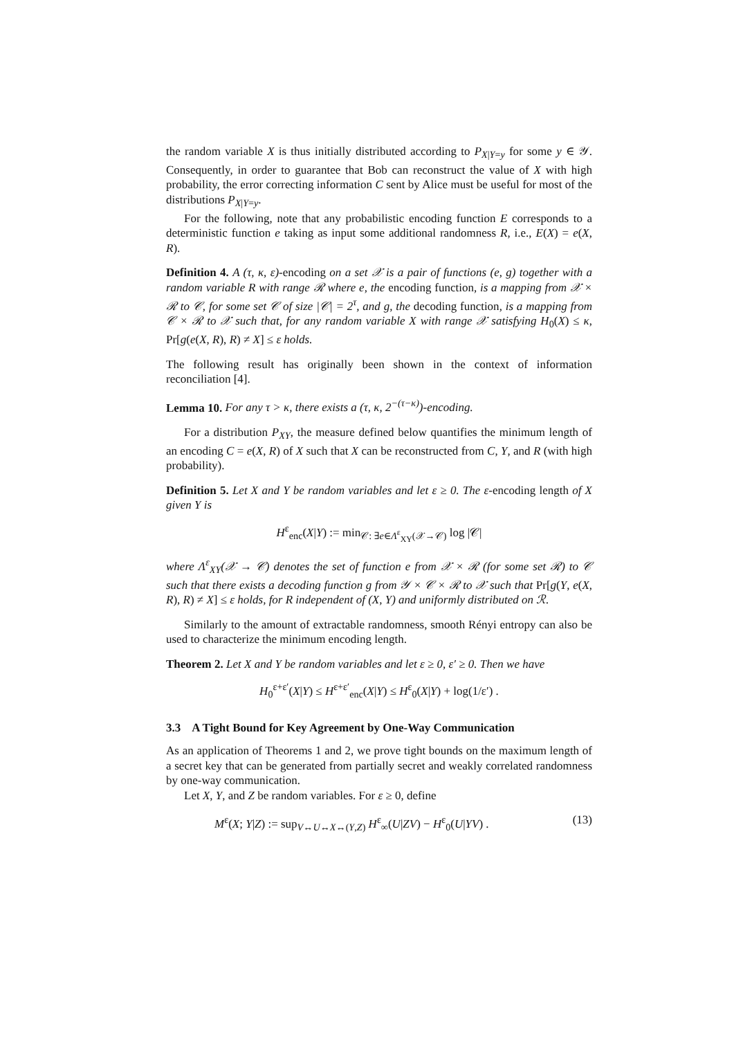the random variable X is thus initially distributed according to P<sub>X|Y=y</sub> for some y ∈ 𝒴. Consequently, in order to guarantee that Bob can reconstruct the value of X with high probability, the error correcting information C sent by Alice must be useful for most of the distributions P<sub>X|Y=y</sub>.
For the following, note that any probabilistic encoding function E corresponds to a deterministic function e taking as input some additional randomness R, i.e., E(X) = e(X, R).
Definition 4. A (τ, κ, ε)-encoding on a set 𝒳 is a pair of functions (e, g) together with a random variable R with range ℛ where e, the encoding function, is a mapping from 𝒳 × ℛ to 𝒞, for some set 𝒞 of size |𝒞| = 2<sup>τ</sup>, and g, the decoding function, is a mapping from 𝒞 × ℛ to 𝒳 such that, for any random variable X with range 𝒳 satisfying H<sub>0</sub>(X) ≤ κ, Pr[g(e(X, R), R) ≠ X] ≤ ε holds.
The following result has originally been shown in the context of information reconciliation [4].
Lemma 10. For any τ > κ, there exists a (τ, κ, 2<sup>−(τ−κ)</sup>)-encoding.
For a distribution P<sub>XY</sub>, the measure defined below quantifies the minimum length of an encoding C = e(X, R) of X such that X can be reconstructed from C, Y, and R (with high probability).
Definition 5. Let X and Y be random variables and let ε ≥ 0. The ε-encoding length of X given Y is
H<sup>ε</sup><sub>enc</sub>(X|Y) := min<sub>𝒞: ∃e∈Λ<sup>ε</sup><sub>XY</sub>(𝒳→𝒞)</sub> log |𝒞|
where Λ<sup>ε</sup><sub>XY</sub>(𝒳 → 𝒞) denotes the set of function e from 𝒳 × ℛ (for some set ℛ) to 𝒞 such that there exists a decoding function g from 𝒴 × 𝒞 × ℛ to 𝒳 such that Pr[g(Y, e(X, R), R) ≠ X] ≤ ε holds, for R independent of (X, Y) and uniformly distributed on ℛ.
Similarly to the amount of extractable randomness, smooth Rényi entropy can also be used to characterize the minimum encoding length.
Theorem 2. Let X and Y be random variables and let ε ≥ 0, ε′ ≥ 0. Then we have
H<sub>0</sub><sup>ε+ε′</sup>(X|Y) ≤ H<sup>ε+ε′</sup><sub>enc</sub>(X|Y) ≤ H<sup>ε</sup><sub>0</sub>(X|Y) + log(1/ε′) .
3.3 A Tight Bound for Key Agreement by One-Way Communication
As an application of Theorems 1 and 2, we prove tight bounds on the maximum length of a secret key that can be generated from partially secret and weakly correlated randomness by one-way communication.
Let X, Y, and Z be random variables. For ε ≥ 0, define
M<sup>ε</sup>(X; Y|Z) := sup<sub>V↔U↔X↔(Y,Z)</sub> H<sup>ε</sup><sub>∞</sub>(U|ZV) − H<sup>ε</sup><sub>0</sub>(U|YV) . (13)